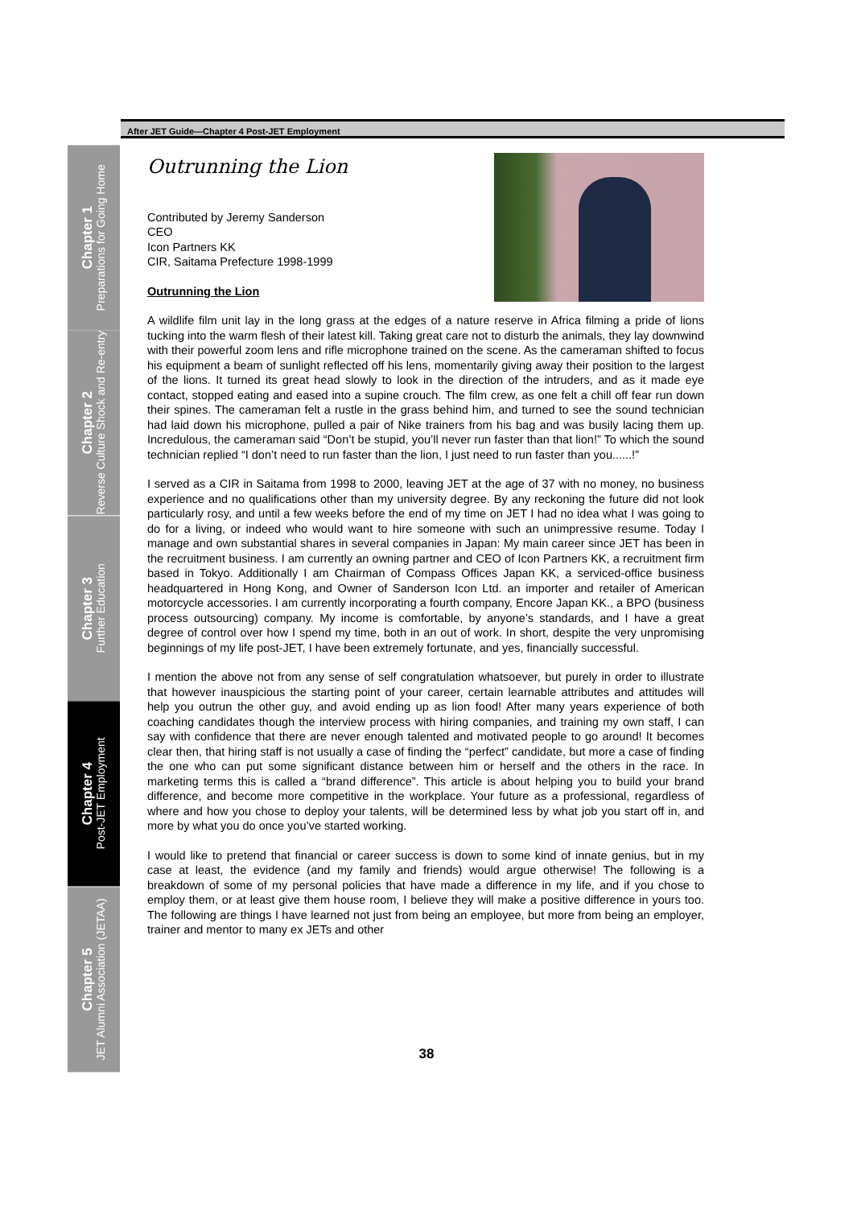After JET Guide—Chapter 4 Post-JET Employment
Chapter 1
Preparations for Going Home
Chapter 2
Reverse Culture Shock and Re-entry
Chapter 3
Further Education
Chapter 4
Post-JET Employment
Chapter 5
JET Alumni Association (JETAA)
Outrunning the Lion
Contributed by Jeremy Sanderson
CEO
Icon Partners KK
CIR, Saitama Prefecture 1998-1999
Outrunning the Lion
A wildlife film unit lay in the long grass at the edges of a nature reserve in Africa filming a pride of lions tucking into the warm flesh of their latest kill. Taking great care not to disturb the animals, they lay downwind with their powerful zoom lens and rifle microphone trained on the scene. As the cameraman shifted to focus his equipment a beam of sunlight reflected off his lens, momentarily giving away their position to the largest of the lions. It turned its great head slowly to look in the direction of the intruders, and as it made eye contact, stopped eating and eased into a supine crouch. The film crew, as one felt a chill off fear run down their spines. The cameraman felt a rustle in the grass behind him, and turned to see the sound technician had laid down his microphone, pulled a pair of Nike trainers from his bag and was busily lacing them up. Incredulous, the cameraman said “Don’t be stupid, you’ll never run faster than that lion!” To which the sound technician replied “I don’t need to run faster than the lion, I just need to run faster than you......!”
I served as a CIR in Saitama from 1998 to 2000, leaving JET at the age of 37 with no money, no business experience and no qualifications other than my university degree. By any reckoning the future did not look particularly rosy, and until a few weeks before the end of my time on JET I had no idea what I was going to do for a living, or indeed who would want to hire someone with such an unimpressive resume. Today I manage and own substantial shares in several companies in Japan: My main career since JET has been in the recruitment business. I am currently an owning partner and CEO of Icon Partners KK, a recruitment firm based in Tokyo. Additionally I am Chairman of Compass Offices Japan KK, a serviced-office business headquartered in Hong Kong, and Owner of Sanderson Icon Ltd. an importer and retailer of American motorcycle accessories. I am currently incorporating a fourth company, Encore Japan KK., a BPO (business process outsourcing) company. My income is comfortable, by anyone’s standards, and I have a great degree of control over how I spend my time, both in an out of work. In short, despite the very unpromising beginnings of my life post-JET, I have been extremely fortunate, and yes, financially successful.
I mention the above not from any sense of self congratulation whatsoever, but purely in order to illustrate that however inauspicious the starting point of your career, certain learnable attributes and attitudes will help you outrun the other guy, and avoid ending up as lion food! After many years experience of both coaching candidates though the interview process with hiring companies, and training my own staff, I can say with confidence that there are never enough talented and motivated people to go around! It becomes clear then, that hiring staff is not usually a case of finding the “perfect” candidate, but more a case of finding the one who can put some significant distance between him or herself and the others in the race. In marketing terms this is called a “brand difference”. This article is about helping you to build your brand difference, and become more competitive in the workplace. Your future as a professional, regardless of where and how you chose to deploy your talents, will be determined less by what job you start off in, and more by what you do once you’ve started working.
I would like to pretend that financial or career success is down to some kind of innate genius, but in my case at least, the evidence (and my family and friends) would argue otherwise! The following is a breakdown of some of my personal policies that have made a difference in my life, and if you chose to employ them, or at least give them house room, I believe they will make a positive difference in yours too. The following are things I have learned not just from being an employee, but more from being an employer, trainer and mentor to many ex JETs and other
38